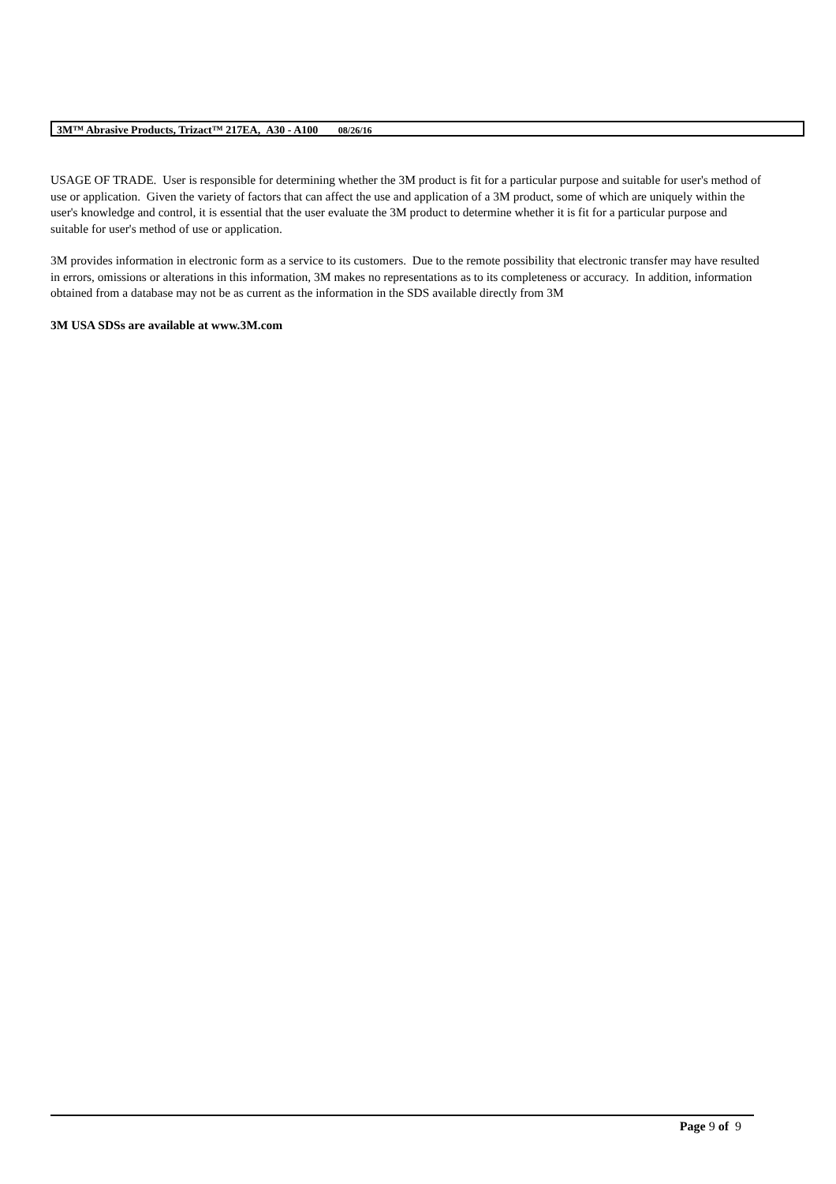3M™ Abrasive Products, Trizact™ 217EA, A30 - A100 08/26/16
USAGE OF TRADE. User is responsible for determining whether the 3M product is fit for a particular purpose and suitable for user's method of use or application. Given the variety of factors that can affect the use and application of a 3M product, some of which are uniquely within the user's knowledge and control, it is essential that the user evaluate the 3M product to determine whether it is fit for a particular purpose and suitable for user's method of use or application.
3M provides information in electronic form as a service to its customers. Due to the remote possibility that electronic transfer may have resulted in errors, omissions or alterations in this information, 3M makes no representations as to its completeness or accuracy. In addition, information obtained from a database may not be as current as the information in the SDS available directly from 3M
3M USA SDSs are available at www.3M.com
Page 9 of 9